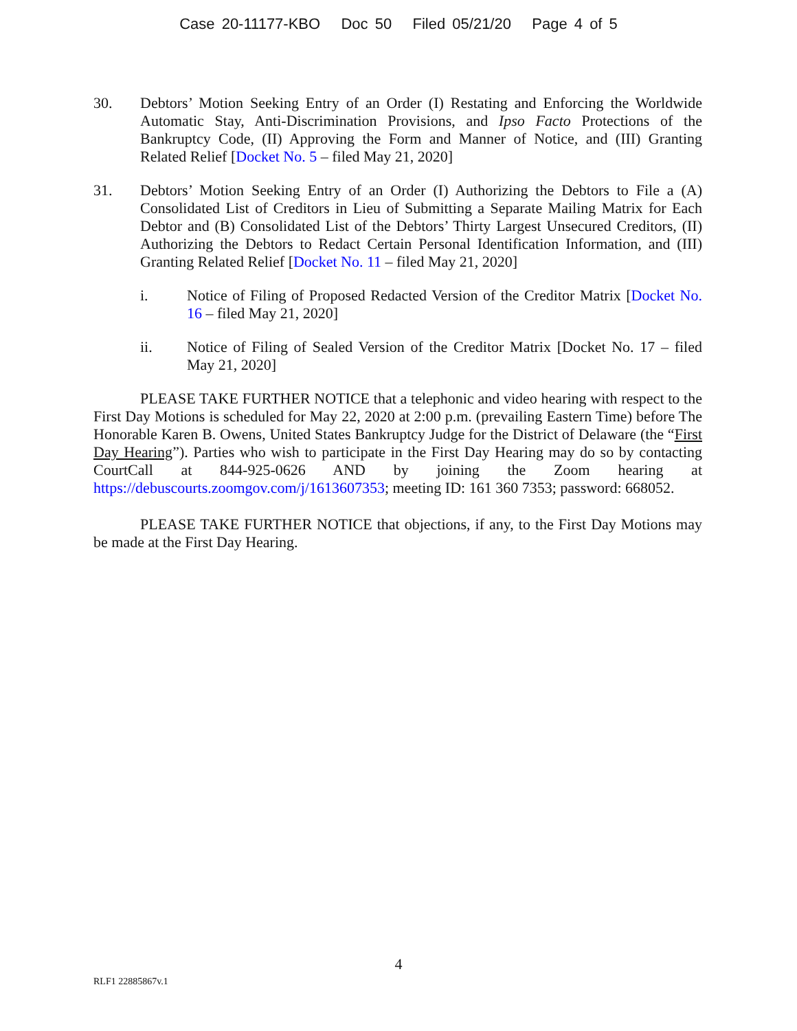Case 20-11177-KBO Doc 50 Filed 05/21/20 Page 4 of 5
30. Debtors’ Motion Seeking Entry of an Order (I) Restating and Enforcing the Worldwide Automatic Stay, Anti-Discrimination Provisions, and Ipso Facto Protections of the Bankruptcy Code, (II) Approving the Form and Manner of Notice, and (III) Granting Related Relief [Docket No. 5 – filed May 21, 2020]
31. Debtors’ Motion Seeking Entry of an Order (I) Authorizing the Debtors to File a (A) Consolidated List of Creditors in Lieu of Submitting a Separate Mailing Matrix for Each Debtor and (B) Consolidated List of the Debtors’ Thirty Largest Unsecured Creditors, (II) Authorizing the Debtors to Redact Certain Personal Identification Information, and (III) Granting Related Relief [Docket No. 11 – filed May 21, 2020]
i. Notice of Filing of Proposed Redacted Version of the Creditor Matrix [Docket No. 16 – filed May 21, 2020]
ii. Notice of Filing of Sealed Version of the Creditor Matrix [Docket No. 17 – filed May 21, 2020]
PLEASE TAKE FURTHER NOTICE that a telephonic and video hearing with respect to the First Day Motions is scheduled for May 22, 2020 at 2:00 p.m. (prevailing Eastern Time) before The Honorable Karen B. Owens, United States Bankruptcy Judge for the District of Delaware (the “First Day Hearing”). Parties who wish to participate in the First Day Hearing may do so by contacting CourtCall at 844-925-0626 AND by joining the Zoom hearing at https://debuscourts.zoomgov.com/j/1613607353; meeting ID: 161 360 7353; password: 668052.
PLEASE TAKE FURTHER NOTICE that objections, if any, to the First Day Motions may be made at the First Day Hearing.
4
RLF1 22885867v.1